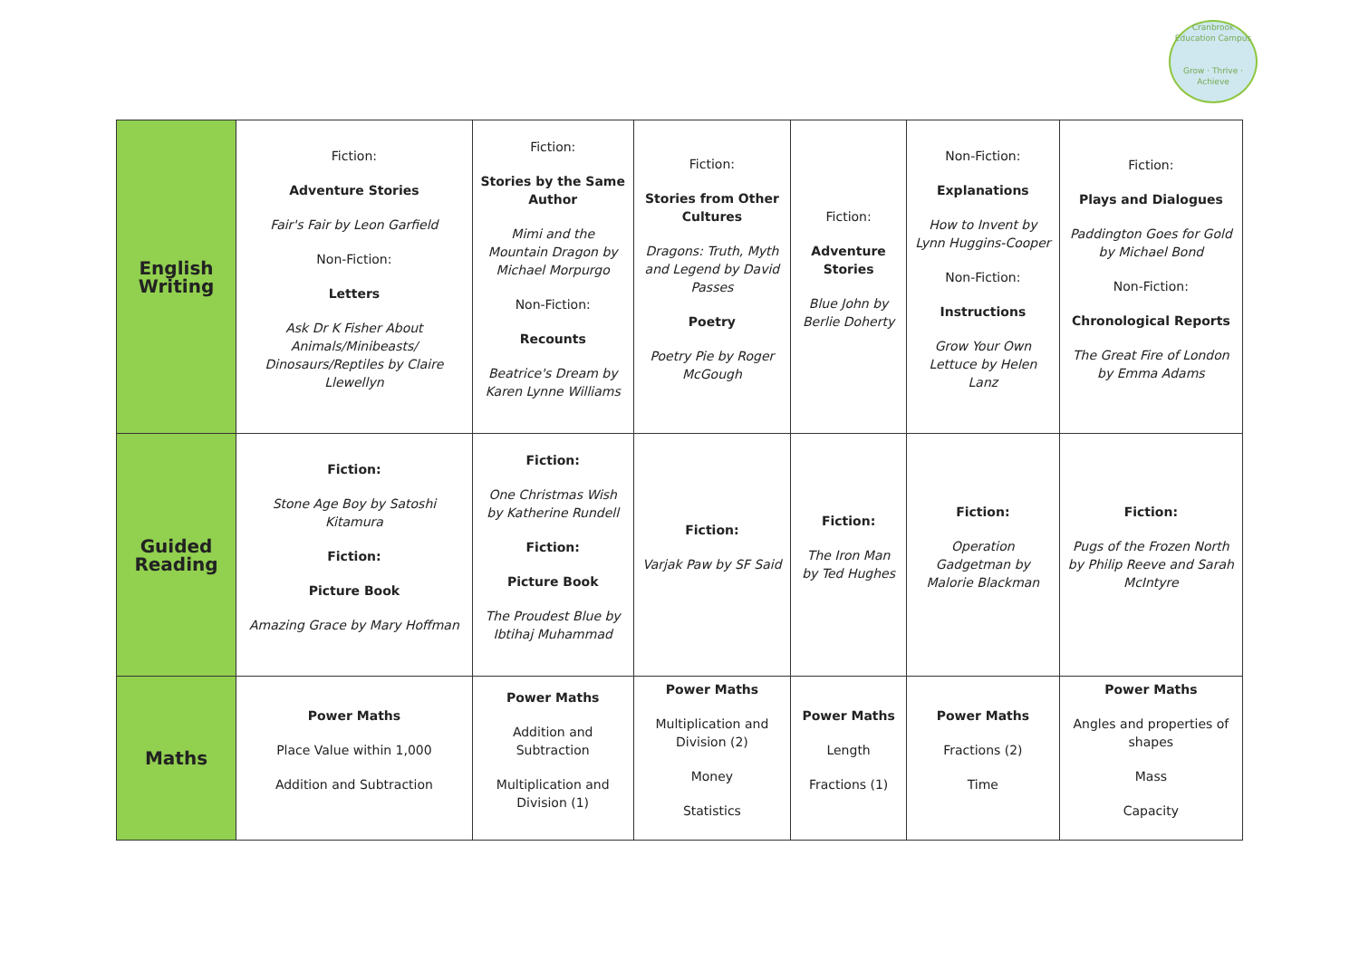Cranbrook Education Campus
Grow · Thrive · Achieve
| English Writing | Fiction: Adventure Stories Fair's Fair by Leon Garfield Non-Fiction: Letters Ask Dr K Fisher About Animals/Minibeasts/ Dinosaurs/Reptiles by Claire Llewellyn | Fiction: Stories by the Same Author Mimi and the Mountain Dragon by Michael Morpurgo Non-Fiction: Recounts Beatrice's Dream by Karen Lynne Williams | Fiction: Stories from Other Cultures Dragons: Truth, Myth and Legend by David Passes Poetry Poetry Pie by Roger McGough | Fiction: Adventure Stories Blue John by Berlie Doherty | Non-Fiction: Explanations How to Invent by Lynn Huggins-Cooper Non-Fiction: Instructions Grow Your Own Lettuce by Helen Lanz | Fiction: Plays and Dialogues Paddington Goes for Gold by Michael Bond Non-Fiction: Chronological Reports The Great Fire of London by Emma Adams |
| Guided Reading | Fiction: Stone Age Boy by Satoshi Kitamura Fiction: Picture Book Amazing Grace by Mary Hoffman | Fiction: One Christmas Wish by Katherine Rundell Fiction: Picture Book The Proudest Blue by Ibtihaj Muhammad | Fiction: Varjak Paw by SF Said | Fiction: The Iron Man by Ted Hughes | Fiction: Operation Gadgetman by Malorie Blackman | Fiction: Pugs of the Frozen North by Philip Reeve and Sarah McIntyre |
| Maths | Power Maths Place Value within 1,000 Addition and Subtraction | Power Maths Addition and Subtraction Multiplication and Division (1) | Power Maths Multiplication and Division (2) Money Statistics | Power Maths Length Fractions (1) | Power Maths Fractions (2) Time | Power Maths Angles and properties of shapes Mass Capacity |